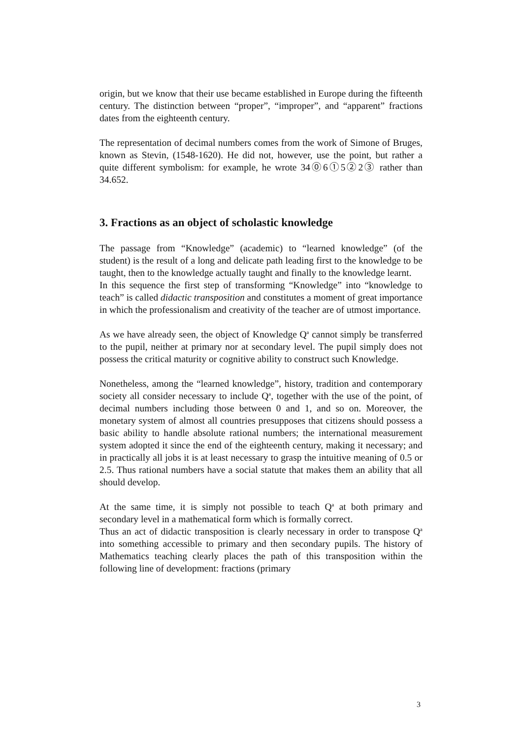origin, but we know that their use became established in Europe during the fifteenth century. The distinction between “proper”, “improper”, and “apparent” fractions dates from the eighteenth century.
The representation of decimal numbers comes from the work of Simone of Bruges, known as Stevin, (1548-1620). He did not, however, use the point, but rather a quite different symbolism: for example, he wrote 34⓪6①5②2③ rather than 34.652.
3. Fractions as an object of scholastic knowledge
The passage from “Knowledge” (academic) to “learned knowledge” (of the student) is the result of a long and delicate path leading first to the knowledge to be taught, then to the knowledge actually taught and finally to the knowledge learnt.
In this sequence the first step of transforming “Knowledge” into “knowledge to teach” is called didactic transposition and constitutes a moment of great importance in which the professionalism and creativity of the teacher are of utmost importance.
As we have already seen, the object of Knowledge Q<sup>a</sup> cannot simply be transferred to the pupil, neither at primary nor at secondary level. The pupil simply does not possess the critical maturity or cognitive ability to construct such Knowledge.
Nonetheless, among the “learned knowledge”, history, tradition and contemporary society all consider necessary to include Q<sup>a</sup>, together with the use of the point, of decimal numbers including those between 0 and 1, and so on. Moreover, the monetary system of almost all countries presupposes that citizens should possess a basic ability to handle absolute rational numbers; the international measurement system adopted it since the end of the eighteenth century, making it necessary; and in practically all jobs it is at least necessary to grasp the intuitive meaning of 0.5 or 2.5. Thus rational numbers have a social statute that makes them an ability that all should develop.
At the same time, it is simply not possible to teach Q<sup>a</sup> at both primary and secondary level in a mathematical form which is formally correct.
Thus an act of didactic transposition is clearly necessary in order to transpose Q<sup>a</sup> into something accessible to primary and then secondary pupils. The history of Mathematics teaching clearly places the path of this transposition within the following line of development: fractions (primary
3